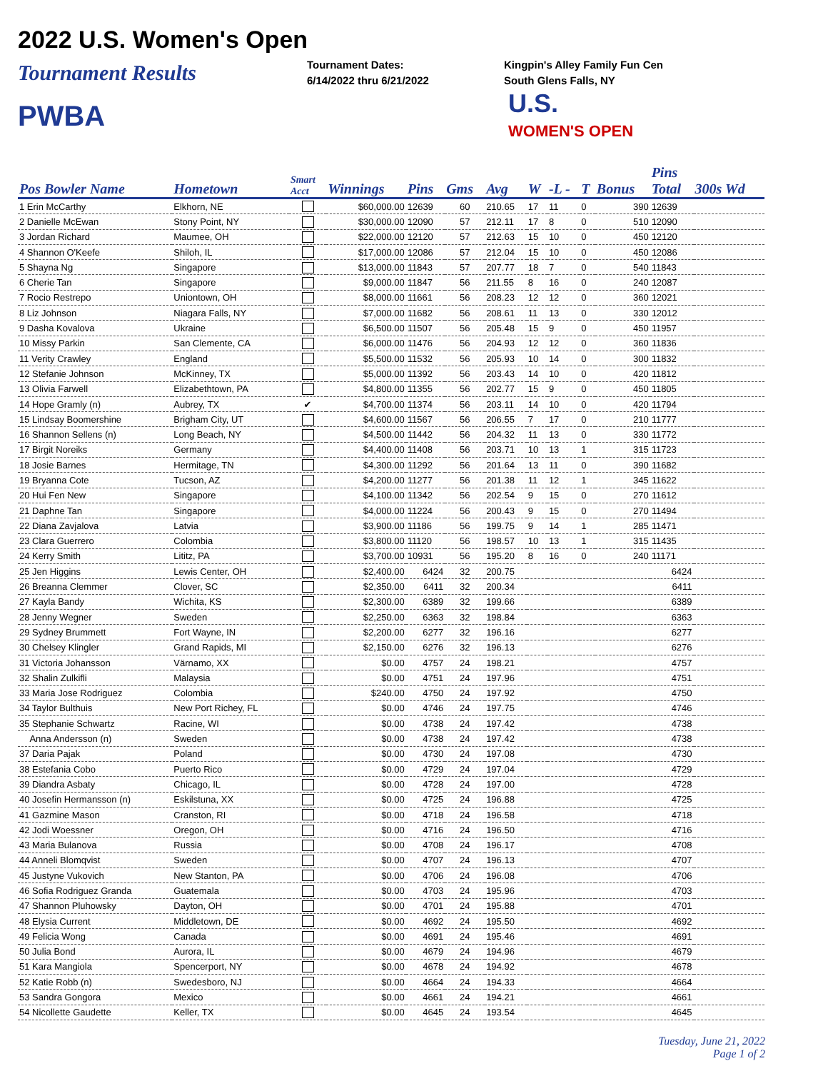2022 U.S. Women's Open
Tournament Results
Tournament Dates:
6/14/2022 thru 6/21/2022
Kingpin's Alley Family Fun Cen
South Glens Falls, NY
PWBA
U.S.
WOMEN'S OPEN
| Pos Bowler Name | Hometown | Smart Acct | Winnings | Pins | Gms | Avg | W | -L - | T | Bonus | Pins Total | 300s Wd |
| --- | --- | --- | --- | --- | --- | --- | --- | --- | --- | --- | --- | --- |
| 1 Erin McCarthy | Elkhorn, NE | | $60,000.00 | 12639 | 60 | 210.65 | 17 | 11 | 0 | 390 | 12639 | |
| 2 Danielle McEwan | Stony Point, NY | | $30,000.00 | 12090 | 57 | 212.11 | 17 | 8 | 0 | 510 | 12090 | |
| 3 Jordan Richard | Maumee, OH | | $22,000.00 | 12120 | 57 | 212.63 | 15 | 10 | 0 | 450 | 12120 | |
| 4 Shannon O'Keefe | Shiloh, IL | | $17,000.00 | 12086 | 57 | 212.04 | 15 | 10 | 0 | 450 | 12086 | |
| 5 Shayna Ng | Singapore | | $13,000.00 | 11843 | 57 | 207.77 | 18 | 7 | 0 | 540 | 11843 | |
| 6 Cherie Tan | Singapore | | $9,000.00 | 11847 | 56 | 211.55 | 8 | 16 | 0 | 240 | 12087 | |
| 7 Rocio Restrepo | Uniontown, OH | | $8,000.00 | 11661 | 56 | 208.23 | 12 | 12 | 0 | 360 | 12021 | |
| 8 Liz Johnson | Niagara Falls, NY | | $7,000.00 | 11682 | 56 | 208.61 | 11 | 13 | 0 | 330 | 12012 | |
| 9 Dasha Kovalova | Ukraine | | $6,500.00 | 11507 | 56 | 205.48 | 15 | 9 | 0 | 450 | 11957 | |
| 10 Missy Parkin | San Clemente, CA | | $6,000.00 | 11476 | 56 | 204.93 | 12 | 12 | 0 | 360 | 11836 | |
| 11 Verity Crawley | England | | $5,500.00 | 11532 | 56 | 205.93 | 10 | 14 | 0 | 300 | 11832 | |
| 12 Stefanie Johnson | McKinney, TX | | $5,000.00 | 11392 | 56 | 203.43 | 14 | 10 | 0 | 420 | 11812 | |
| 13 Olivia Farwell | Elizabethtown, PA | | $4,800.00 | 11355 | 56 | 202.77 | 15 | 9 | 0 | 450 | 11805 | |
| 14 Hope Gramly (n) | Aubrey, TX | ✔ | $4,700.00 | 11374 | 56 | 203.11 | 14 | 10 | 0 | 420 | 11794 | |
| 15 Lindsay Boomershine | Brigham City, UT | | $4,600.00 | 11567 | 56 | 206.55 | 7 | 17 | 0 | 210 | 11777 | |
| 16 Shannon Sellens (n) | Long Beach, NY | | $4,500.00 | 11442 | 56 | 204.32 | 11 | 13 | 0 | 330 | 11772 | |
| 17 Birgit Noreiks | Germany | | $4,400.00 | 11408 | 56 | 203.71 | 10 | 13 | 1 | 315 | 11723 | |
| 18 Josie Barnes | Hermitage, TN | | $4,300.00 | 11292 | 56 | 201.64 | 13 | 11 | 0 | 390 | 11682 | |
| 19 Bryanna Cote | Tucson, AZ | | $4,200.00 | 11277 | 56 | 201.38 | 11 | 12 | 1 | 345 | 11622 | |
| 20 Hui Fen New | Singapore | | $4,100.00 | 11342 | 56 | 202.54 | 9 | 15 | 0 | 270 | 11612 | |
| 21 Daphne Tan | Singapore | | $4,000.00 | 11224 | 56 | 200.43 | 9 | 15 | 0 | 270 | 11494 | |
| 22 Diana Zavjalova | Latvia | | $3,900.00 | 11186 | 56 | 199.75 | 9 | 14 | 1 | 285 | 11471 | |
| 23 Clara Guerrero | Colombia | | $3,800.00 | 11120 | 56 | 198.57 | 10 | 13 | 1 | 315 | 11435 | |
| 24 Kerry Smith | Lititz, PA | | $3,700.00 | 10931 | 56 | 195.20 | 8 | 16 | 0 | 240 | 11171 | |
| 25 Jen Higgins | Lewis Center, OH | | $2,400.00 | 6424 | 32 | 200.75 | | | | | 6424 | |
| 26 Breanna Clemmer | Clover, SC | | $2,350.00 | 6411 | 32 | 200.34 | | | | | 6411 | |
| 27 Kayla Bandy | Wichita, KS | | $2,300.00 | 6389 | 32 | 199.66 | | | | | 6389 | |
| 28 Jenny Wegner | Sweden | | $2,250.00 | 6363 | 32 | 198.84 | | | | | 6363 | |
| 29 Sydney Brummett | Fort Wayne, IN | | $2,200.00 | 6277 | 32 | 196.16 | | | | | 6277 | |
| 30 Chelsey Klingler | Grand Rapids, MI | | $2,150.00 | 6276 | 32 | 196.13 | | | | | 6276 | |
| 31 Victoria Johansson | Värnamo, XX | | $0.00 | 4757 | 24 | 198.21 | | | | | 4757 | |
| 32 Shalin Zulkifli | Malaysia | | $0.00 | 4751 | 24 | 197.96 | | | | | 4751 | |
| 33 Maria Jose Rodriguez | Colombia | | $240.00 | 4750 | 24 | 197.92 | | | | | 4750 | |
| 34 Taylor Bulthuis | New Port Richey, FL | | $0.00 | 4746 | 24 | 197.75 | | | | | 4746 | |
| 35 Stephanie Schwartz | Racine, WI | | $0.00 | 4738 | 24 | 197.42 | | | | | 4738 | |
| Anna Andersson (n) | Sweden | | $0.00 | 4738 | 24 | 197.42 | | | | | 4738 | |
| 37 Daria Pajak | Poland | | $0.00 | 4730 | 24 | 197.08 | | | | | 4730 | |
| 38 Estefania Cobo | Puerto Rico | | $0.00 | 4729 | 24 | 197.04 | | | | | 4729 | |
| 39 Diandra Asbaty | Chicago, IL | | $0.00 | 4728 | 24 | 197.00 | | | | | 4728 | |
| 40 Josefin Hermansson (n) | Eskilstuna, XX | | $0.00 | 4725 | 24 | 196.88 | | | | | 4725 | |
| 41 Gazmine Mason | Cranston, RI | | $0.00 | 4718 | 24 | 196.58 | | | | | 4718 | |
| 42 Jodi Woessner | Oregon, OH | | $0.00 | 4716 | 24 | 196.50 | | | | | 4716 | |
| 43 Maria Bulanova | Russia | | $0.00 | 4708 | 24 | 196.17 | | | | | 4708 | |
| 44 Anneli Blomqvist | Sweden | | $0.00 | 4707 | 24 | 196.13 | | | | | 4707 | |
| 45 Justyne Vukovich | New Stanton, PA | | $0.00 | 4706 | 24 | 196.08 | | | | | 4706 | |
| 46 Sofia Rodriguez Granda | Guatemala | | $0.00 | 4703 | 24 | 195.96 | | | | | 4703 | |
| 47 Shannon Pluhowsky | Dayton, OH | | $0.00 | 4701 | 24 | 195.88 | | | | | 4701 | |
| 48 Elysia Current | Middletown, DE | | $0.00 | 4692 | 24 | 195.50 | | | | | 4692 | |
| 49 Felicia Wong | Canada | | $0.00 | 4691 | 24 | 195.46 | | | | | 4691 | |
| 50 Julia Bond | Aurora, IL | | $0.00 | 4679 | 24 | 194.96 | | | | | 4679 | |
| 51 Kara Mangiola | Spencerport, NY | | $0.00 | 4678 | 24 | 194.92 | | | | | 4678 | |
| 52 Katie Robb (n) | Swedesboro, NJ | | $0.00 | 4664 | 24 | 194.33 | | | | | 4664 | |
| 53 Sandra Gongora | Mexico | | $0.00 | 4661 | 24 | 194.21 | | | | | 4661 | |
| 54 Nicollette Gaudette | Keller, TX | | $0.00 | 4645 | 24 | 193.54 | | | | | 4645 | |
Tuesday, June 21, 2022
Page 1 of 2